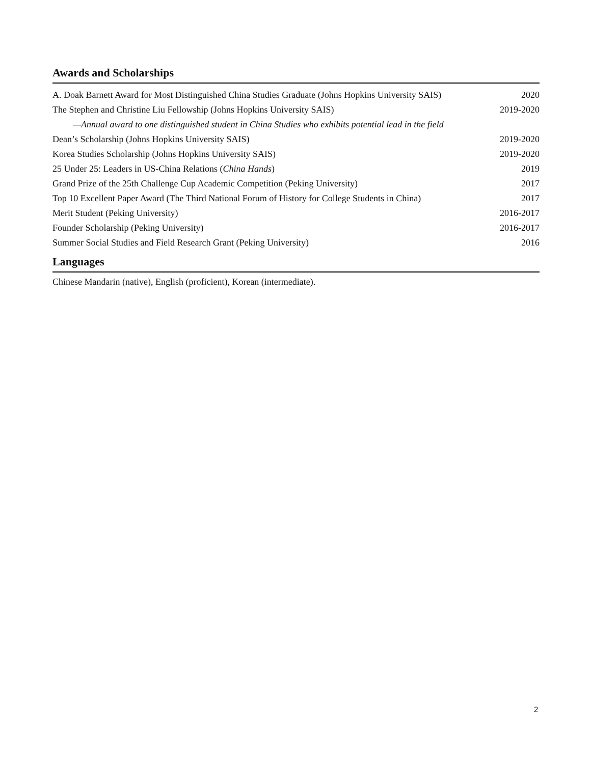Awards and Scholarships
| A. Doak Barnett Award for Most Distinguished China Studies Graduate (Johns Hopkins University SAIS) | 2020 |
| The Stephen and Christine Liu Fellowship (Johns Hopkins University SAIS) | 2019-2020 |
| —Annual award to one distinguished student in China Studies who exhibits potential lead in the field | |
| Dean’s Scholarship (Johns Hopkins University SAIS) | 2019-2020 |
| Korea Studies Scholarship (Johns Hopkins University SAIS) | 2019-2020 |
| 25 Under 25: Leaders in US-China Relations ( China Hands ) | 2019 |
| Grand Prize of the 25th Challenge Cup Academic Competition (Peking University) | 2017 |
| Top 10 Excellent Paper Award (The Third National Forum of History for College Students in China) | 2017 |
| Merit Student (Peking University) | 2016-2017 |
| Founder Scholarship (Peking University) | 2016-2017 |
| Summer Social Studies and Field Research Grant (Peking University) | 2016 |
Languages
Chinese Mandarin (native), English (proficient), Korean (intermediate).
2